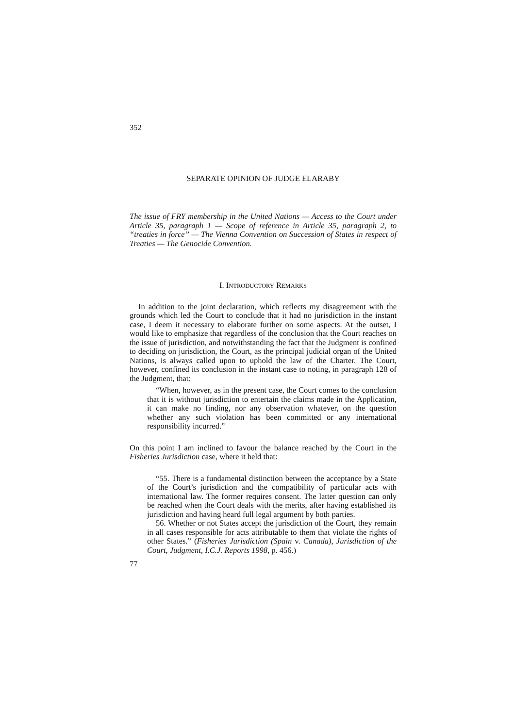352
SEPARATE OPINION OF JUDGE ELARABY
The issue of FRY membership in the United Nations — Access to the Court under Article 35, paragraph 1 — Scope of reference in Article 35, paragraph 2, to “treaties in force” — The Vienna Convention on Succession of States in respect of Treaties — The Genocide Convention.
I. INTRODUCTORY REMARKS
In addition to the joint declaration, which reflects my disagreement with the grounds which led the Court to conclude that it had no jurisdiction in the instant case, I deem it necessary to elaborate further on some aspects. At the outset, I would like to emphasize that regardless of the conclusion that the Court reaches on the issue of jurisdiction, and notwithstanding the fact that the Judgment is confined to deciding on jurisdiction, the Court, as the principal judicial organ of the United Nations, is always called upon to uphold the law of the Charter. The Court, however, confined its conclusion in the instant case to noting, in paragraph 128 of the Judgment, that:
“When, however, as in the present case, the Court comes to the conclusion that it is without jurisdiction to entertain the claims made in the Application, it can make no finding, nor any observation whatever, on the question whether any such violation has been committed or any international responsibility incurred.”
On this point I am inclined to favour the balance reached by the Court in the Fisheries Jurisdiction case, where it held that:
“55. There is a fundamental distinction between the acceptance by a State of the Court’s jurisdiction and the compatibility of particular acts with international law. The former requires consent. The latter question can only be reached when the Court deals with the merits, after having established its jurisdiction and having heard full legal argument by both parties.
56. Whether or not States accept the jurisdiction of the Court, they remain in all cases responsible for acts attributable to them that violate the rights of other States.” (Fisheries Jurisdiction (Spain v. Canada), Jurisdiction of the Court, Judgment, I.C.J. Reports 1998, p. 456.)
77